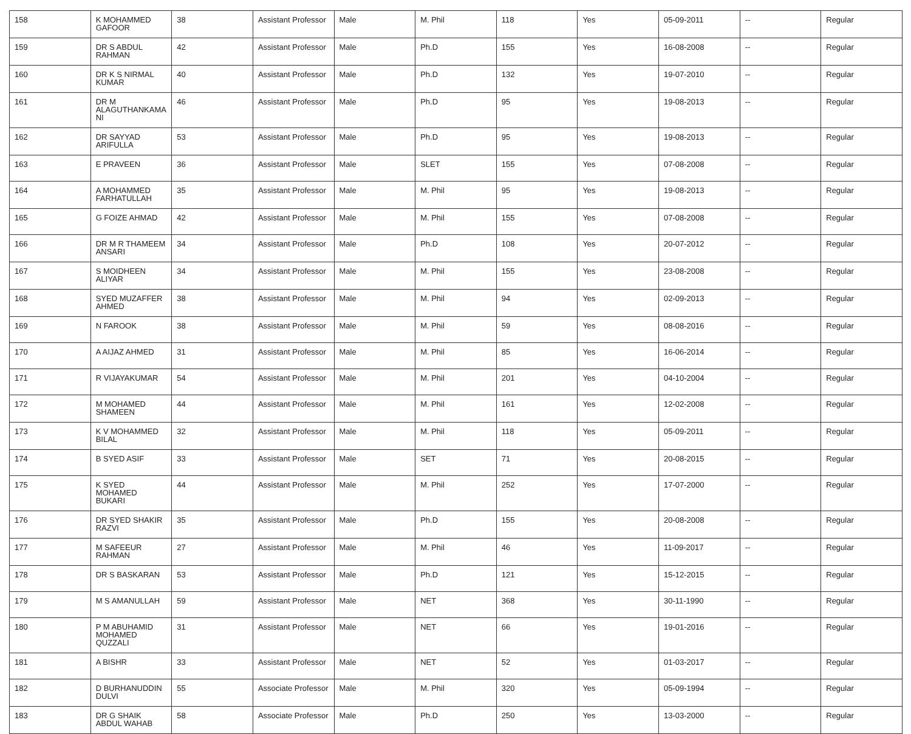| 158 | K MOHAMMED GAFOOR | 38 | Assistant Professor | Male | M. Phil | 118 | Yes | 05-09-2011 | -- | Regular |
| 159 | DR S ABDUL RAHMAN | 42 | Assistant Professor | Male | Ph.D | 155 | Yes | 16-08-2008 | -- | Regular |
| 160 | DR K S NIRMAL KUMAR | 40 | Assistant Professor | Male | Ph.D | 132 | Yes | 19-07-2010 | -- | Regular |
| 161 | DR M ALAGUTHANKAMA NI | 46 | Assistant Professor | Male | Ph.D | 95 | Yes | 19-08-2013 | -- | Regular |
| 162 | DR SAYYAD ARIFULLA | 53 | Assistant Professor | Male | Ph.D | 95 | Yes | 19-08-2013 | -- | Regular |
| 163 | E PRAVEEN | 36 | Assistant Professor | Male | SLET | 155 | Yes | 07-08-2008 | -- | Regular |
| 164 | A MOHAMMED FARHATULLAH | 35 | Assistant Professor | Male | M. Phil | 95 | Yes | 19-08-2013 | -- | Regular |
| 165 | G FOIZE AHMAD | 42 | Assistant Professor | Male | M. Phil | 155 | Yes | 07-08-2008 | -- | Regular |
| 166 | DR M R THAMEEM ANSARI | 34 | Assistant Professor | Male | Ph.D | 108 | Yes | 20-07-2012 | -- | Regular |
| 167 | S MOIDHEEN ALIYAR | 34 | Assistant Professor | Male | M. Phil | 155 | Yes | 23-08-2008 | -- | Regular |
| 168 | SYED MUZAFFER AHMED | 38 | Assistant Professor | Male | M. Phil | 94 | Yes | 02-09-2013 | -- | Regular |
| 169 | N FAROOK | 38 | Assistant Professor | Male | M. Phil | 59 | Yes | 08-08-2016 | -- | Regular |
| 170 | A AIJAZ AHMED | 31 | Assistant Professor | Male | M. Phil | 85 | Yes | 16-06-2014 | -- | Regular |
| 171 | R VIJAYAKUMAR | 54 | Assistant Professor | Male | M. Phil | 201 | Yes | 04-10-2004 | -- | Regular |
| 172 | M MOHAMED SHAMEEN | 44 | Assistant Professor | Male | M. Phil | 161 | Yes | 12-02-2008 | -- | Regular |
| 173 | K V MOHAMMED BILAL | 32 | Assistant Professor | Male | M. Phil | 118 | Yes | 05-09-2011 | -- | Regular |
| 174 | B SYED ASIF | 33 | Assistant Professor | Male | SET | 71 | Yes | 20-08-2015 | -- | Regular |
| 175 | K SYED MOHAMED BUKARI | 44 | Assistant Professor | Male | M. Phil | 252 | Yes | 17-07-2000 | -- | Regular |
| 176 | DR SYED SHAKIR RAZVI | 35 | Assistant Professor | Male | Ph.D | 155 | Yes | 20-08-2008 | -- | Regular |
| 177 | M SAFEEUR RAHMAN | 27 | Assistant Professor | Male | M. Phil | 46 | Yes | 11-09-2017 | -- | Regular |
| 178 | DR S BASKARAN | 53 | Assistant Professor | Male | Ph.D | 121 | Yes | 15-12-2015 | -- | Regular |
| 179 | M S AMANULLAH | 59 | Assistant Professor | Male | NET | 368 | Yes | 30-11-1990 | -- | Regular |
| 180 | P M ABUHAMID MOHAMED QUZZALI | 31 | Assistant Professor | Male | NET | 66 | Yes | 19-01-2016 | -- | Regular |
| 181 | A BISHR | 33 | Assistant Professor | Male | NET | 52 | Yes | 01-03-2017 | -- | Regular |
| 182 | D BURHANUDDIN DULVI | 55 | Associate Professor | Male | M. Phil | 320 | Yes | 05-09-1994 | -- | Regular |
| 183 | DR G SHAIK ABDUL WAHAB | 58 | Associate Professor | Male | Ph.D | 250 | Yes | 13-03-2000 | -- | Regular |